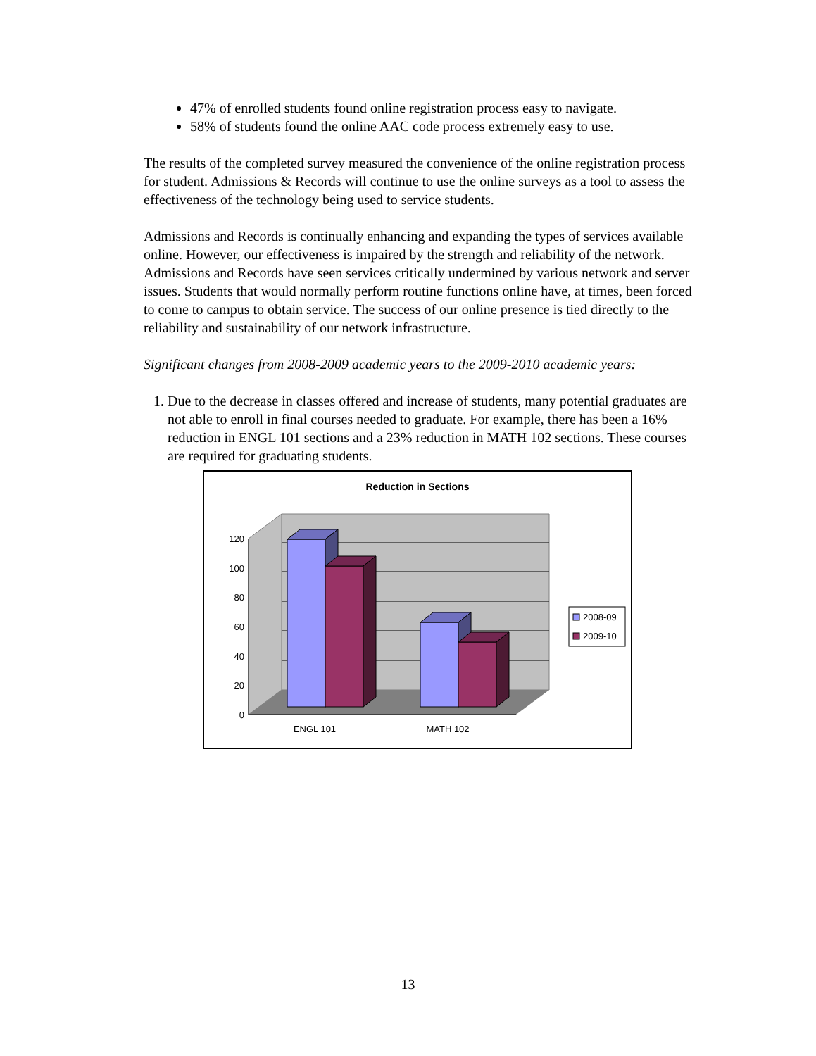47% of enrolled students found online registration process easy to navigate.
58% of students found the online AAC code process extremely easy to use.
The results of the completed survey measured the convenience of the online registration process for student. Admissions & Records will continue to use the online surveys as a tool to assess the effectiveness of the technology being used to service students.
Admissions and Records is continually enhancing and expanding the types of services available online. However, our effectiveness is impaired by the strength and reliability of the network. Admissions and Records have seen services critically undermined by various network and server issues. Students that would normally perform routine functions online have, at times, been forced to come to campus to obtain service. The success of our online presence is tied directly to the reliability and sustainability of our network infrastructure.
Significant changes from 2008-2009 academic years to the 2009-2010 academic years:
1. Due to the decrease in classes offered and increase of students, many potential graduates are not able to enroll in final courses needed to graduate. For example, there has been a 16% reduction in ENGL 101 sections and a 23% reduction in MATH 102 sections. These courses are required for graduating students.
Reduction in Sections
0
20
40
60
80
100
120
ENGL 101
MATH 102
2008-09
2009-10
13